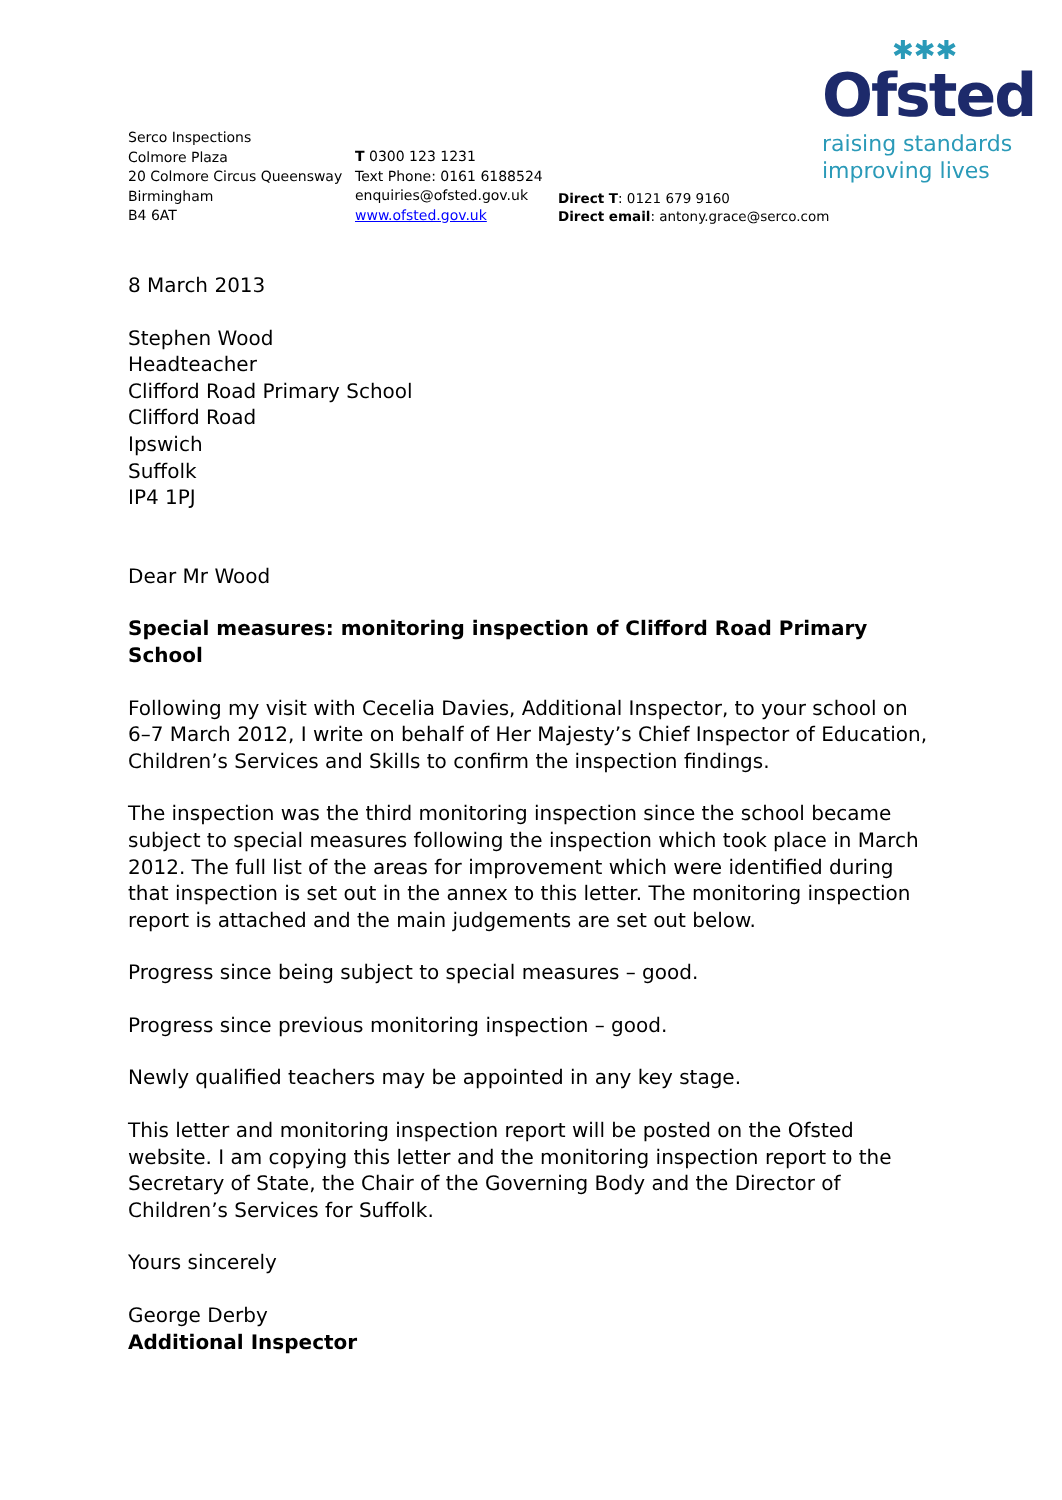Serco Inspections
Colmore Plaza
20 Colmore Circus Queensway
Birmingham
B4 6AT
T 0300 123 1231
Text Phone: 0161 6188524
enquiries@ofsted.gov.uk
www.ofsted.gov.uk
Direct T: 0121 679 9160
Direct email: antony.grace@serco.com
✱✱✱
Ofsted
raising standards
improving lives
8 March 2013
Stephen Wood
Headteacher
Clifford Road Primary School
Clifford Road
Ipswich
Suffolk
IP4 1PJ
Dear Mr Wood
Special measures: monitoring inspection of Clifford Road Primary School
Following my visit with Cecelia Davies, Additional Inspector, to your school on 6–7 March 2012, I write on behalf of Her Majesty’s Chief Inspector of Education, Children’s Services and Skills to confirm the inspection findings.
The inspection was the third monitoring inspection since the school became subject to special measures following the inspection which took place in March 2012. The full list of the areas for improvement which were identified during that inspection is set out in the annex to this letter. The monitoring inspection report is attached and the main judgements are set out below.
Progress since being subject to special measures – good.
Progress since previous monitoring inspection – good.
Newly qualified teachers may be appointed in any key stage.
This letter and monitoring inspection report will be posted on the Ofsted website. I am copying this letter and the monitoring inspection report to the Secretary of State, the Chair of the Governing Body and the Director of Children’s Services for Suffolk.
Yours sincerely
George Derby
Additional Inspector